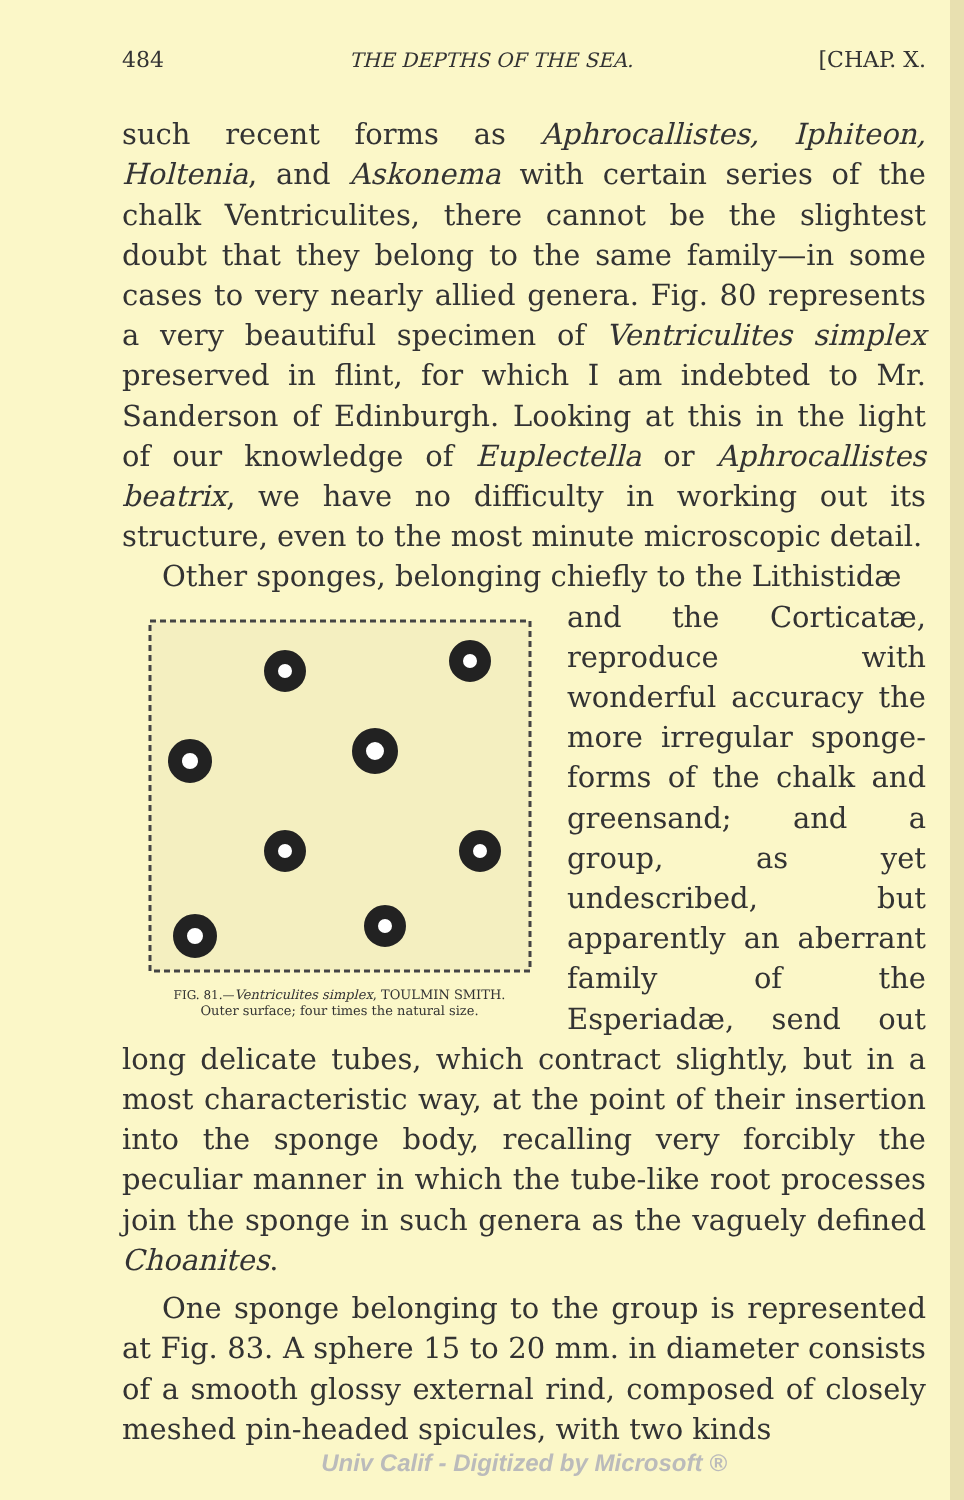484 THE DEPTHS OF THE SEA. [CHAP. X.
such recent forms as Aphrocallistes, Iphiteon, Holtenia, and Askonema with certain series of the chalk Ventriculites, there cannot be the slightest doubt that they belong to the same family—in some cases to very nearly allied genera. Fig. 80 represents a very beautiful specimen of Ventriculites simplex preserved in flint, for which I am indebted to Mr. Sanderson of Edinburgh. Looking at this in the light of our knowledge of Euplectella or Aphrocallistes beatrix, we have no difficulty in working out its structure, even to the most minute microscopic detail.
Other sponges, belonging chiefly to the Lithistidæ
FIG. 81.—Ventriculites simplex, TOULMIN SMITH.
Outer surface; four times the natural size.
and the Corticatæ, reproduce with wonderful accuracy the more irregular sponge-forms of the chalk and greensand; and a group, as yet undescribed, but apparently an aberrant family of the Esperiadæ, send out long delicate tubes, which contract slightly, but in a most characteristic way, at the point of their insertion into the sponge body, recalling very forcibly the peculiar manner in which the tube-like root processes join the sponge in such genera as the vaguely defined Choanites.
One sponge belonging to the group is represented at Fig. 83. A sphere 15 to 20 mm. in diameter consists of a smooth glossy external rind, composed of closely meshed pin-headed spicules, with two kinds
Univ Calif - Digitized by Microsoft ®